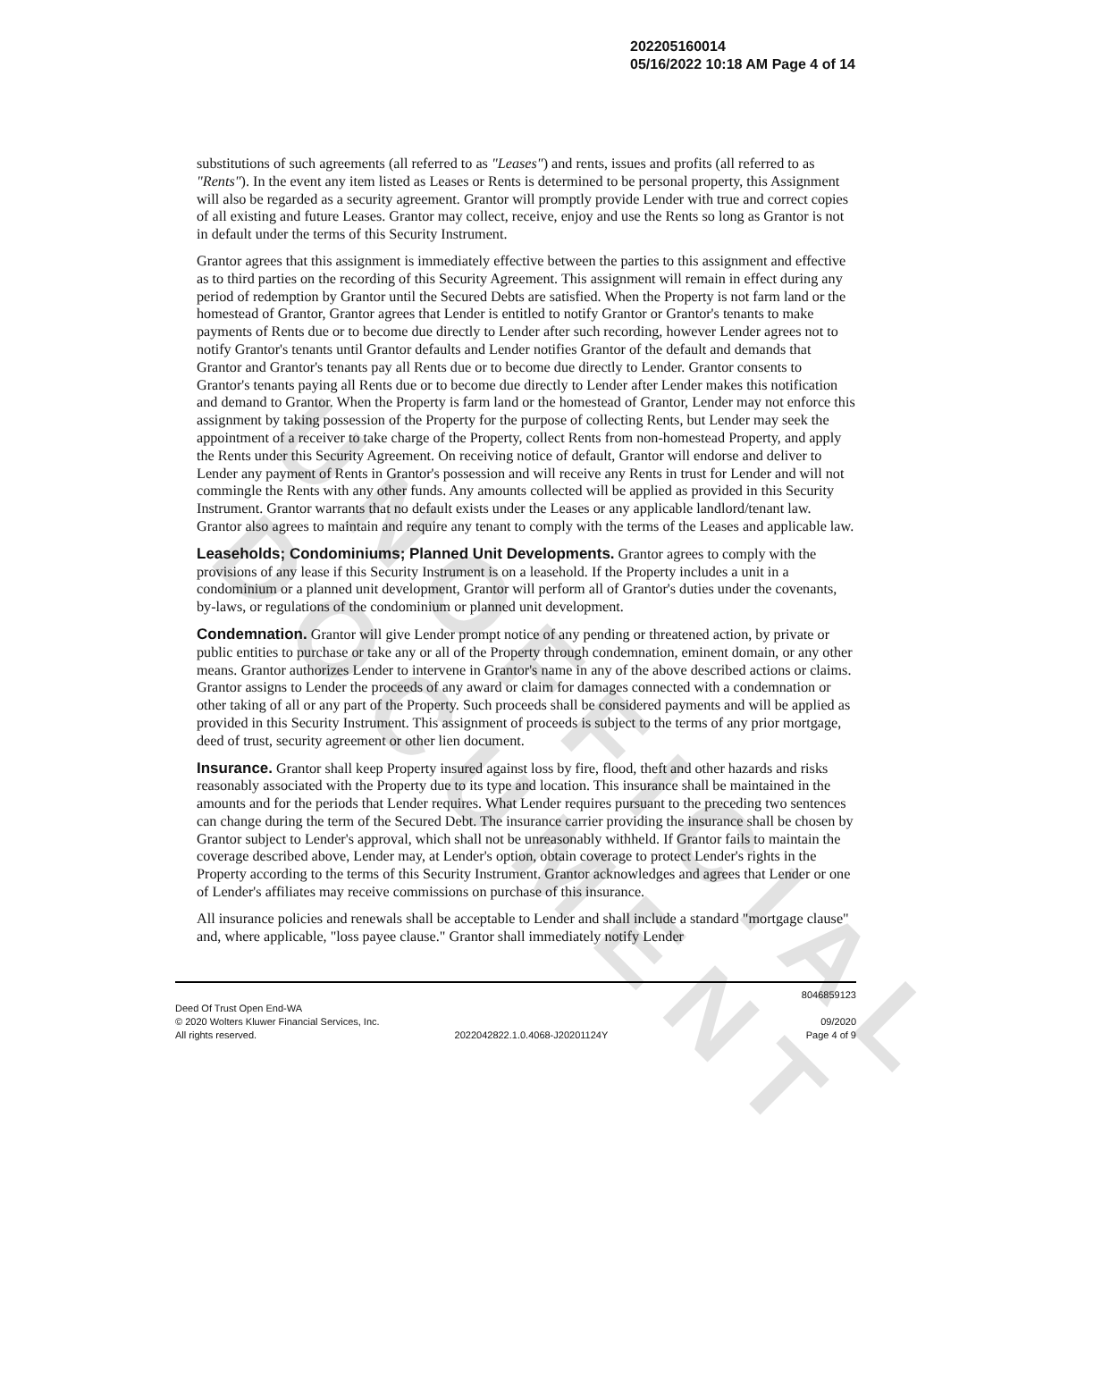UNOFFICIAL DOCUMENT
202205160014
05/16/2022 10:18 AM Page 4 of 14
substitutions of such agreements (all referred to as "Leases") and rents, issues and profits (all referred to as "Rents"). In the event any item listed as Leases or Rents is determined to be personal property, this Assignment will also be regarded as a security agreement. Grantor will promptly provide Lender with true and correct copies of all existing and future Leases. Grantor may collect, receive, enjoy and use the Rents so long as Grantor is not in default under the terms of this Security Instrument.
Grantor agrees that this assignment is immediately effective between the parties to this assignment and effective as to third parties on the recording of this Security Agreement. This assignment will remain in effect during any period of redemption by Grantor until the Secured Debts are satisfied. When the Property is not farm land or the homestead of Grantor, Grantor agrees that Lender is entitled to notify Grantor or Grantor's tenants to make payments of Rents due or to become due directly to Lender after such recording, however Lender agrees not to notify Grantor's tenants until Grantor defaults and Lender notifies Grantor of the default and demands that Grantor and Grantor's tenants pay all Rents due or to become due directly to Lender. Grantor consents to Grantor's tenants paying all Rents due or to become due directly to Lender after Lender makes this notification and demand to Grantor. When the Property is farm land or the homestead of Grantor, Lender may not enforce this assignment by taking possession of the Property for the purpose of collecting Rents, but Lender may seek the appointment of a receiver to take charge of the Property, collect Rents from non-homestead Property, and apply the Rents under this Security Agreement. On receiving notice of default, Grantor will endorse and deliver to Lender any payment of Rents in Grantor's possession and will receive any Rents in trust for Lender and will not commingle the Rents with any other funds. Any amounts collected will be applied as provided in this Security Instrument. Grantor warrants that no default exists under the Leases or any applicable landlord/tenant law. Grantor also agrees to maintain and require any tenant to comply with the terms of the Leases and applicable law.
Leaseholds; Condominiums; Planned Unit Developments. Grantor agrees to comply with the provisions of any lease if this Security Instrument is on a leasehold. If the Property includes a unit in a condominium or a planned unit development, Grantor will perform all of Grantor's duties under the covenants, by-laws, or regulations of the condominium or planned unit development.
Condemnation. Grantor will give Lender prompt notice of any pending or threatened action, by private or public entities to purchase or take any or all of the Property through condemnation, eminent domain, or any other means. Grantor authorizes Lender to intervene in Grantor's name in any of the above described actions or claims. Grantor assigns to Lender the proceeds of any award or claim for damages connected with a condemnation or other taking of all or any part of the Property. Such proceeds shall be considered payments and will be applied as provided in this Security Instrument. This assignment of proceeds is subject to the terms of any prior mortgage, deed of trust, security agreement or other lien document.
Insurance. Grantor shall keep Property insured against loss by fire, flood, theft and other hazards and risks reasonably associated with the Property due to its type and location. This insurance shall be maintained in the amounts and for the periods that Lender requires. What Lender requires pursuant to the preceding two sentences can change during the term of the Secured Debt. The insurance carrier providing the insurance shall be chosen by Grantor subject to Lender's approval, which shall not be unreasonably withheld. If Grantor fails to maintain the coverage described above, Lender may, at Lender's option, obtain coverage to protect Lender's rights in the Property according to the terms of this Security Instrument. Grantor acknowledges and agrees that Lender or one of Lender's affiliates may receive commissions on purchase of this insurance.
All insurance policies and renewals shall be acceptable to Lender and shall include a standard "mortgage clause" and, where applicable, "loss payee clause." Grantor shall immediately notify Lender
8046859123
Deed Of Trust Open End-WA
© 2020 Wolters Kluwer Financial Services, Inc. 09/2020
All rights reserved. 2022042822.1.0.4068-J20201124Y Page 4 of 9